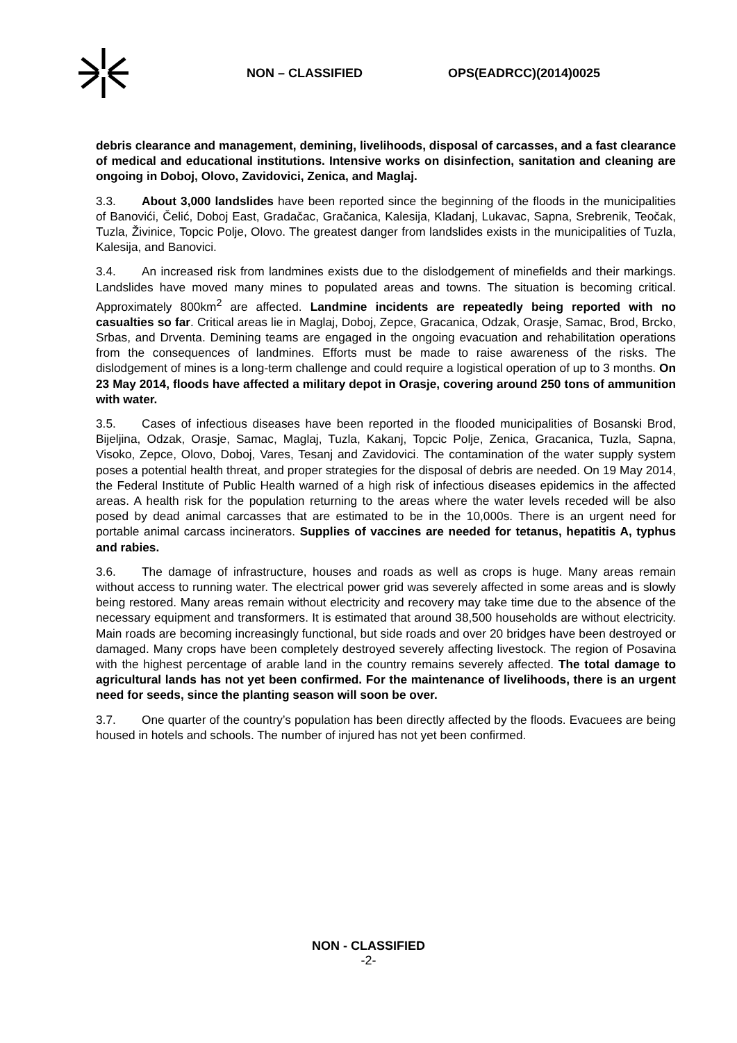NON – CLASSIFIED OPS(EADRCC)(2014)0025
debris clearance and management, demining, livelihoods, disposal of carcasses, and a fast clearance of medical and educational institutions. Intensive works on disinfection, sanitation and cleaning are ongoing in Doboj, Olovo, Zavidovici, Zenica, and Maglaj.
3.3. About 3,000 landslides have been reported since the beginning of the floods in the municipalities of Banovići, Čelić, Doboj East, Gradačac, Gračanica, Kalesija, Kladanj, Lukavac, Sapna, Srebrenik, Teočak, Tuzla, Živinice, Topcic Polje, Olovo. The greatest danger from landslides exists in the municipalities of Tuzla, Kalesija, and Banovici.
3.4. An increased risk from landmines exists due to the dislodgement of minefields and their markings. Landslides have moved many mines to populated areas and towns. The situation is becoming critical. Approximately 800km<sup>2</sup> are affected. Landmine incidents are repeatedly being reported with no casualties so far. Critical areas lie in Maglaj, Doboj, Zepce, Gracanica, Odzak, Orasje, Samac, Brod, Brcko, Srbas, and Drventa. Demining teams are engaged in the ongoing evacuation and rehabilitation operations from the consequences of landmines. Efforts must be made to raise awareness of the risks. The dislodgement of mines is a long-term challenge and could require a logistical operation of up to 3 months. On 23 May 2014, floods have affected a military depot in Orasje, covering around 250 tons of ammunition with water.
3.5. Cases of infectious diseases have been reported in the flooded municipalities of Bosanski Brod, Bijeljina, Odzak, Orasje, Samac, Maglaj, Tuzla, Kakanj, Topcic Polje, Zenica, Gracanica, Tuzla, Sapna, Visoko, Zepce, Olovo, Doboj, Vares, Tesanj and Zavidovici. The contamination of the water supply system poses a potential health threat, and proper strategies for the disposal of debris are needed. On 19 May 2014, the Federal Institute of Public Health warned of a high risk of infectious diseases epidemics in the affected areas. A health risk for the population returning to the areas where the water levels receded will be also posed by dead animal carcasses that are estimated to be in the 10,000s. There is an urgent need for portable animal carcass incinerators. Supplies of vaccines are needed for tetanus, hepatitis A, typhus and rabies.
3.6. The damage of infrastructure, houses and roads as well as crops is huge. Many areas remain without access to running water. The electrical power grid was severely affected in some areas and is slowly being restored. Many areas remain without electricity and recovery may take time due to the absence of the necessary equipment and transformers. It is estimated that around 38,500 households are without electricity. Main roads are becoming increasingly functional, but side roads and over 20 bridges have been destroyed or damaged. Many crops have been completely destroyed severely affecting livestock. The region of Posavina with the highest percentage of arable land in the country remains severely affected. The total damage to agricultural lands has not yet been confirmed. For the maintenance of livelihoods, there is an urgent need for seeds, since the planting season will soon be over.
3.7. One quarter of the country’s population has been directly affected by the floods. Evacuees are being housed in hotels and schools. The number of injured has not yet been confirmed.
NON - CLASSIFIED
-2-